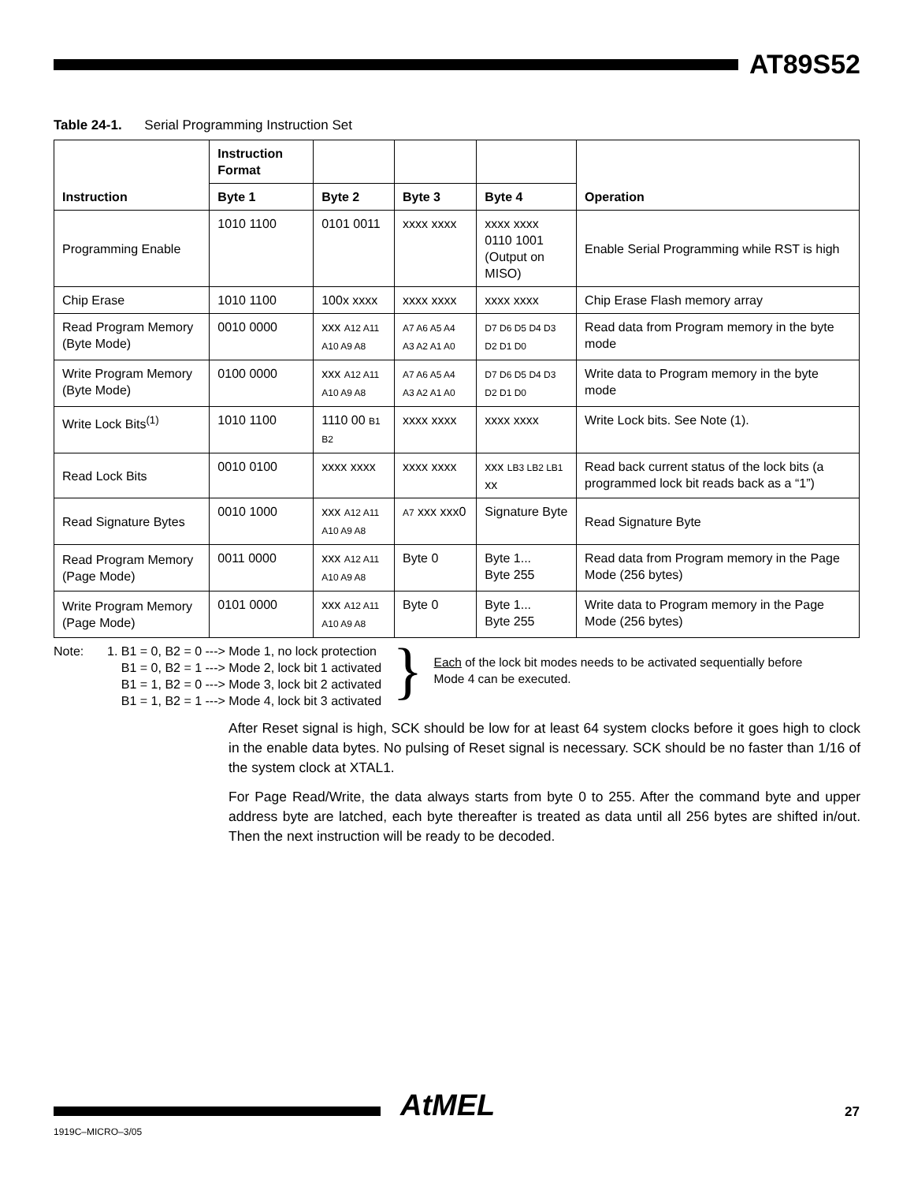AT89S52
Table 24-1. Serial Programming Instruction Set
| Instruction | Instruction Format | | | | Operation |
| --- | --- | --- | --- | --- | --- |
| | Byte 1 | Byte 2 | Byte 3 | Byte 4 | |
| Programming Enable | 1010 1100 | 0101 0011 | xxxx xxxx | xxxx xxxx 0110 1001 (Output on MISO) | Enable Serial Programming while RST is high |
| Chip Erase | 1010 1100 | 100x xxxx | xxxx xxxx | xxxx xxxx | Chip Erase Flash memory array |
| Read Program Memory (Byte Mode) | 0010 0000 | xxx A12 A11 A10 A9 A8 | A7 A6 A5 A4 A3 A2 A1 A0 | D7 D6 D5 D4 D3 D2 D1 D0 | Read data from Program memory in the byte mode |
| Write Program Memory (Byte Mode) | 0100 0000 | xxx A12 A11 A10 A9 A8 | A7 A6 A5 A4 A3 A2 A1 A0 | D7 D6 D5 D4 D3 D2 D1 D0 | Write data to Program memory in the byte mode |
| Write Lock Bits<sup>(1)</sup> | 1010 1100 | 1110 00 B1 B2 | xxxx xxxx | xxxx xxxx | Write Lock bits. See Note (1). |
| Read Lock Bits | 0010 0100 | xxxx xxxx | xxxx xxxx | xxx LB3 LB2 LB1 xx | Read back current status of the lock bits (a programmed lock bit reads back as a “1”) |
| Read Signature Bytes | 0010 1000 | xxx A12 A11 A10 A9 A8 | A7 xxx xxx0 | Signature Byte | Read Signature Byte |
| Read Program Memory (Page Mode) | 0011 0000 | xxx A12 A11 A10 A9 A8 | Byte 0 | Byte 1... Byte 255 | Read data from Program memory in the Page Mode (256 bytes) |
| Write Program Memory (Page Mode) | 0101 0000 | xxx A12 A11 A10 A9 A8 | Byte 0 | Byte 1... Byte 255 | Write data to Program memory in the Page Mode (256 bytes) |
Note: 1. B1 = 0, B2 = 0 ---> Mode 1, no lock protection
B1 = 0, B2 = 1 ---> Mode 2, lock bit 1 activated
B1 = 1, B2 = 0 ---> Mode 3, lock bit 2 activated
B1 = 1, B2 = 1 ---> Mode 4, lock bit 3 activated
}
Each of the lock bit modes needs to be activated sequentially before Mode 4 can be executed.
After Reset signal is high, SCK should be low for at least 64 system clocks before it goes high to clock in the enable data bytes. No pulsing of Reset signal is necessary. SCK should be no faster than 1/16 of the system clock at XTAL1.
For Page Read/Write, the data always starts from byte 0 to 255. After the command byte and upper address byte are latched, each byte thereafter is treated as data until all 256 bytes are shifted in/out. Then the next instruction will be ready to be decoded.
AtMEL 27
1919C–MICRO–3/05